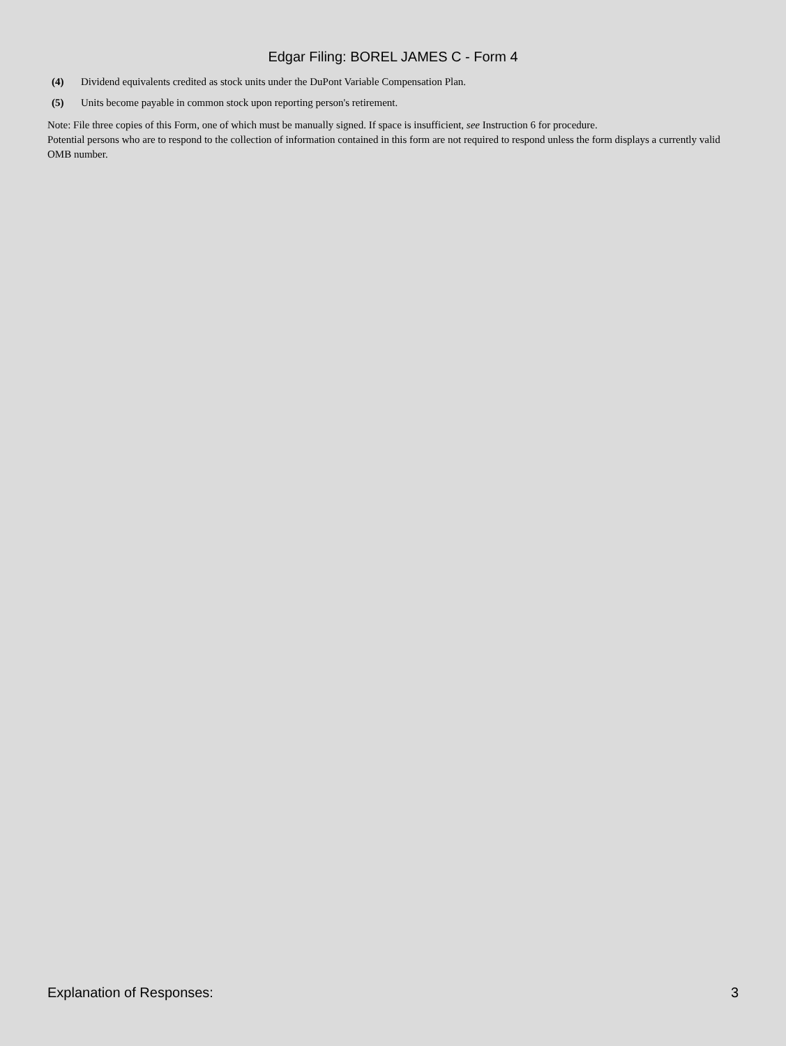Edgar Filing: BOREL JAMES C - Form 4
(4) Dividend equivalents credited as stock units under the DuPont Variable Compensation Plan.
(5) Units become payable in common stock upon reporting person's retirement.
Note: File three copies of this Form, one of which must be manually signed. If space is insufficient, see Instruction 6 for procedure.
Potential persons who are to respond to the collection of information contained in this form are not required to respond unless the form displays a currently valid OMB number.
Explanation of Responses: 3